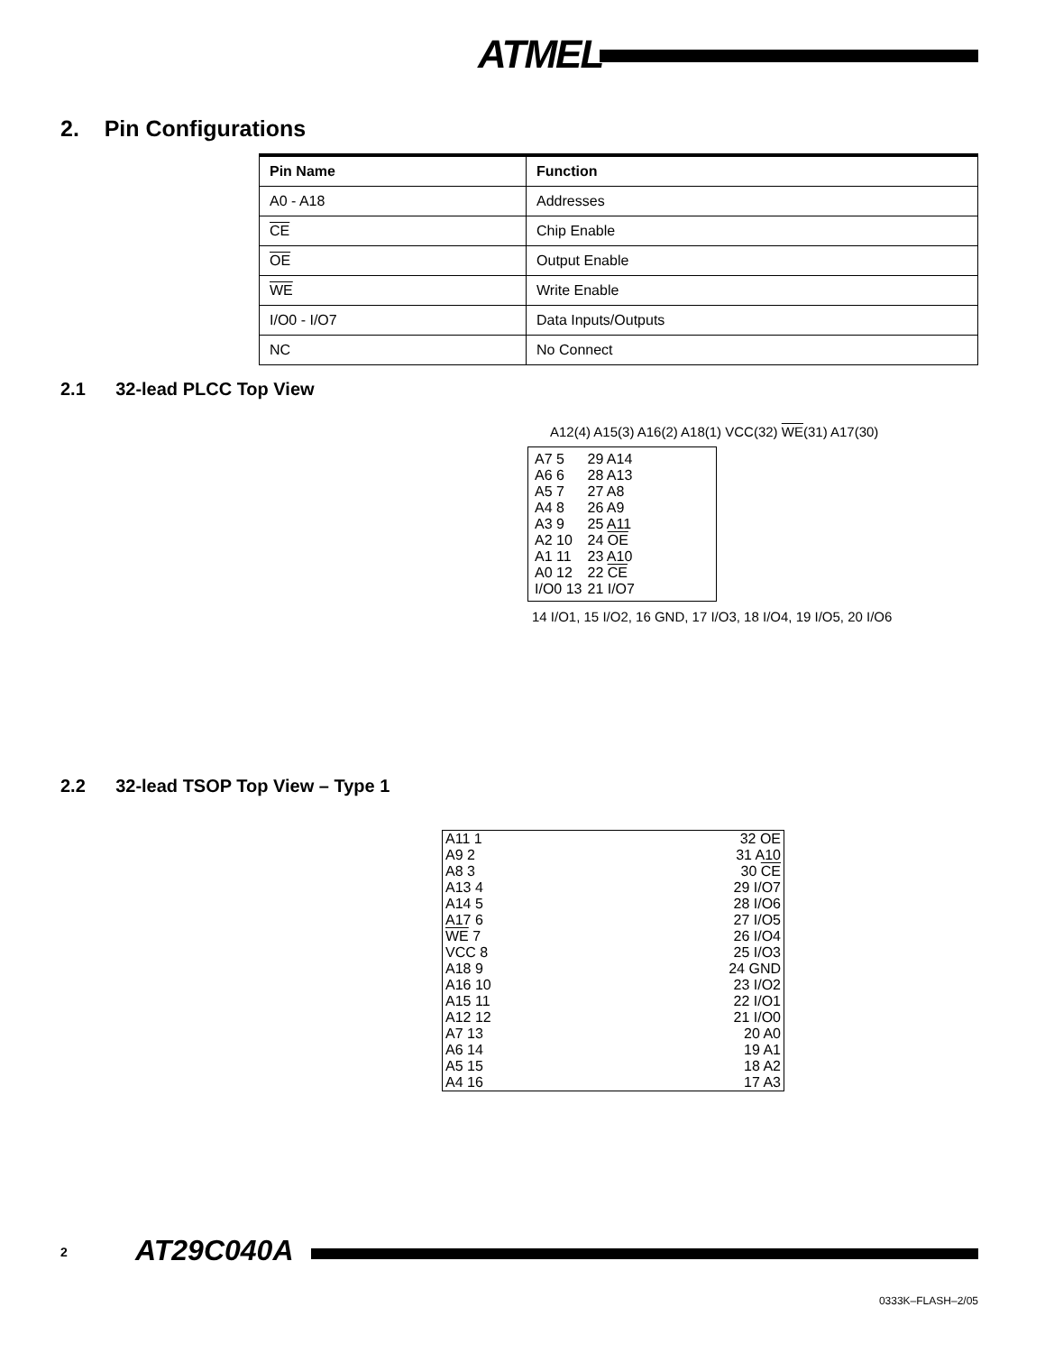ATMEL
2. Pin Configurations
| Pin Name | Function |
| --- | --- |
| A0 - A18 | Addresses |
| CE | Chip Enable |
| OE | Output Enable |
| WE | Write Enable |
| I/O0 - I/O7 | Data Inputs/Outputs |
| NC | No Connect |
2.1 32-lead PLCC Top View
A12(4) A15(3) A16(2) A18(1) VCC(32) WE(31) A17(30)
| A7 5 | 29 A14 |
| A6 6 | 28 A13 |
| A5 7 | 27 A8 |
| A4 8 | 26 A9 |
| A3 9 | 25 A11 |
| A2 10 | 24 OE |
| A1 11 | 23 A10 |
| A0 12 | 22 CE |
| I/O0 13 | 21 I/O7 |
14 I/O1, 15 I/O2, 16 GND, 17 I/O3, 18 I/O4, 19 I/O5, 20 I/O6
2.2 32-lead TSOP Top View – Type 1
| A11 1 | 32 OE |
| A9 2 | 31 A10 |
| A8 3 | 30 CE |
| A13 4 | 29 I/O7 |
| A14 5 | 28 I/O6 |
| A17 6 | 27 I/O5 |
| WE 7 | 26 I/O4 |
| VCC 8 | 25 I/O3 |
| A18 9 | 24 GND |
| A16 10 | 23 I/O2 |
| A15 11 | 22 I/O1 |
| A12 12 | 21 I/O0 |
| A7 13 | 20 A0 |
| A6 14 | 19 A1 |
| A5 15 | 18 A2 |
| A4 16 | 17 A3 |
2 AT29C040A
0333K–FLASH–2/05